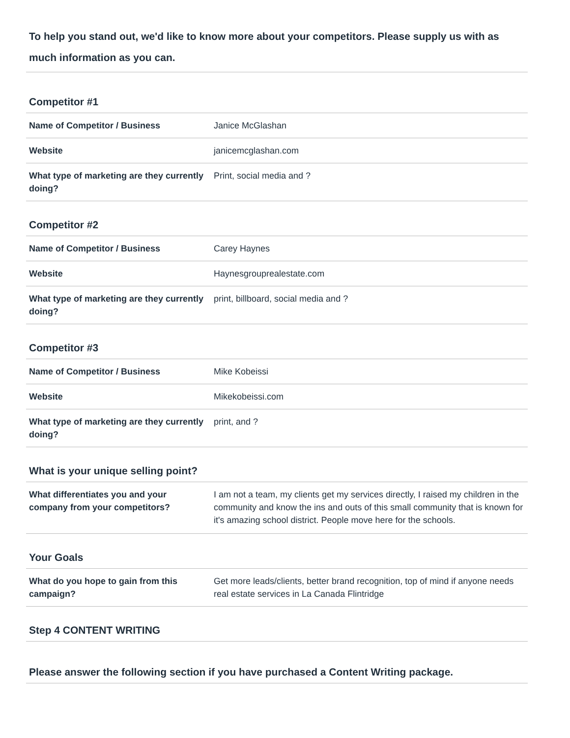To help you stand out, we'd like to know more about your competitors. Please supply us with as much information as you can.
Competitor #1
| Name of Competitor / Business | Janice McGlashan |
| Website | janicemcglashan.com |
| What type of marketing are they currently doing? | Print, social media and ? |
Competitor #2
| Name of Competitor / Business | Carey Haynes |
| Website | Haynesgrouprealestate.com |
| What type of marketing are they currently doing? | print, billboard, social media and ? |
Competitor #3
| Name of Competitor / Business | Mike Kobeissi |
| Website | Mikekobeissi.com |
| What type of marketing are they currently doing? | print, and ? |
What is your unique selling point?
| What differentiates you and your company from your competitors? | I am not a team, my clients get my services directly, I raised my children in the community and know the ins and outs of this small community that is known for it's amazing school district. People move here for the schools. |
Your Goals
| What do you hope to gain from this campaign? | Get more leads/clients, better brand recognition, top of mind if anyone needs real estate services in La Canada Flintridge |
Step 4 CONTENT WRITING
Please answer the following section if you have purchased a Content Writing package.